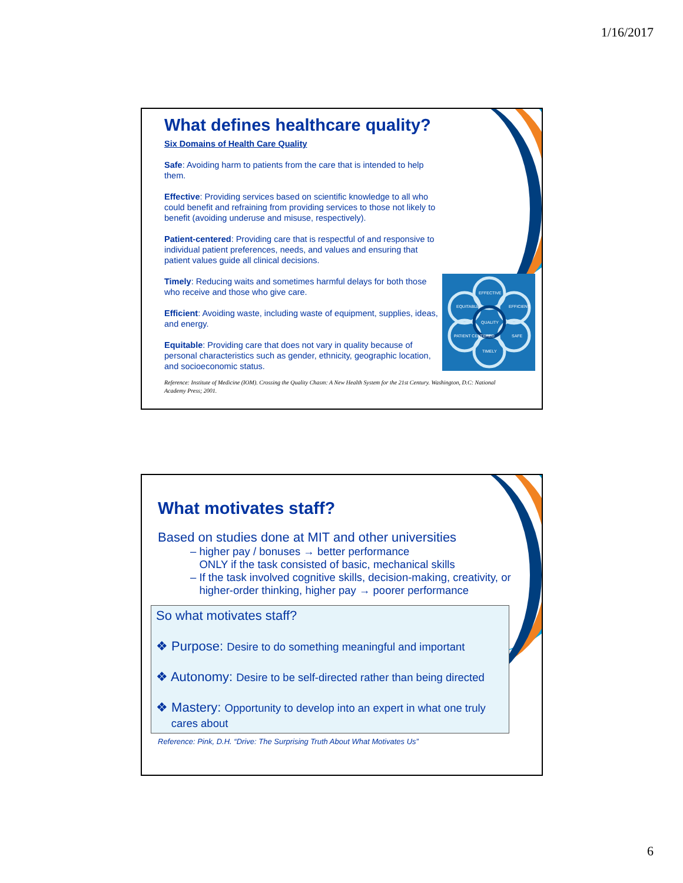1/16/2017
What defines healthcare quality?
Six Domains of Health Care Quality
Safe: Avoiding harm to patients from the care that is intended to help them.
Effective: Providing services based on scientific knowledge to all who could benefit and refraining from providing services to those not likely to benefit (avoiding underuse and misuse, respectively).
Patient-centered: Providing care that is respectful of and responsive to individual patient preferences, needs, and values and ensuring that patient values guide all clinical decisions.
Timely: Reducing waits and sometimes harmful delays for both those who receive and those who give care.
Efficient: Avoiding waste, including waste of equipment, supplies, ideas, and energy.
Equitable: Providing care that does not vary in quality because of personal characteristics such as gender, ethnicity, geographic location, and socioeconomic status.
Reference: Institute of Medicine (IOM). Crossing the Quality Chasm: A New Health System for the 21st Century. Washington, D.C: National Academy Press; 2001.
EFFECTIVE
EFFICIENT
SAFE
TIMELY
PATIENT CENTERED
EQUITABLE
QUALITY
What motivates staff?
Based on studies done at MIT and other universities
– higher pay / bonuses → better performance
ONLY if the task consisted of basic, mechanical skills
– If the task involved cognitive skills, decision-making, creativity, or
higher-order thinking, higher pay → poorer performance
So what motivates staff?
❖ Purpose: Desire to do something meaningful and important
❖ Autonomy: Desire to be self-directed rather than being directed
❖ Mastery: Opportunity to develop into an expert in what one truly
cares about
Reference: Pink, D.H. “Drive: The Surprising Truth About What Motivates Us”
6